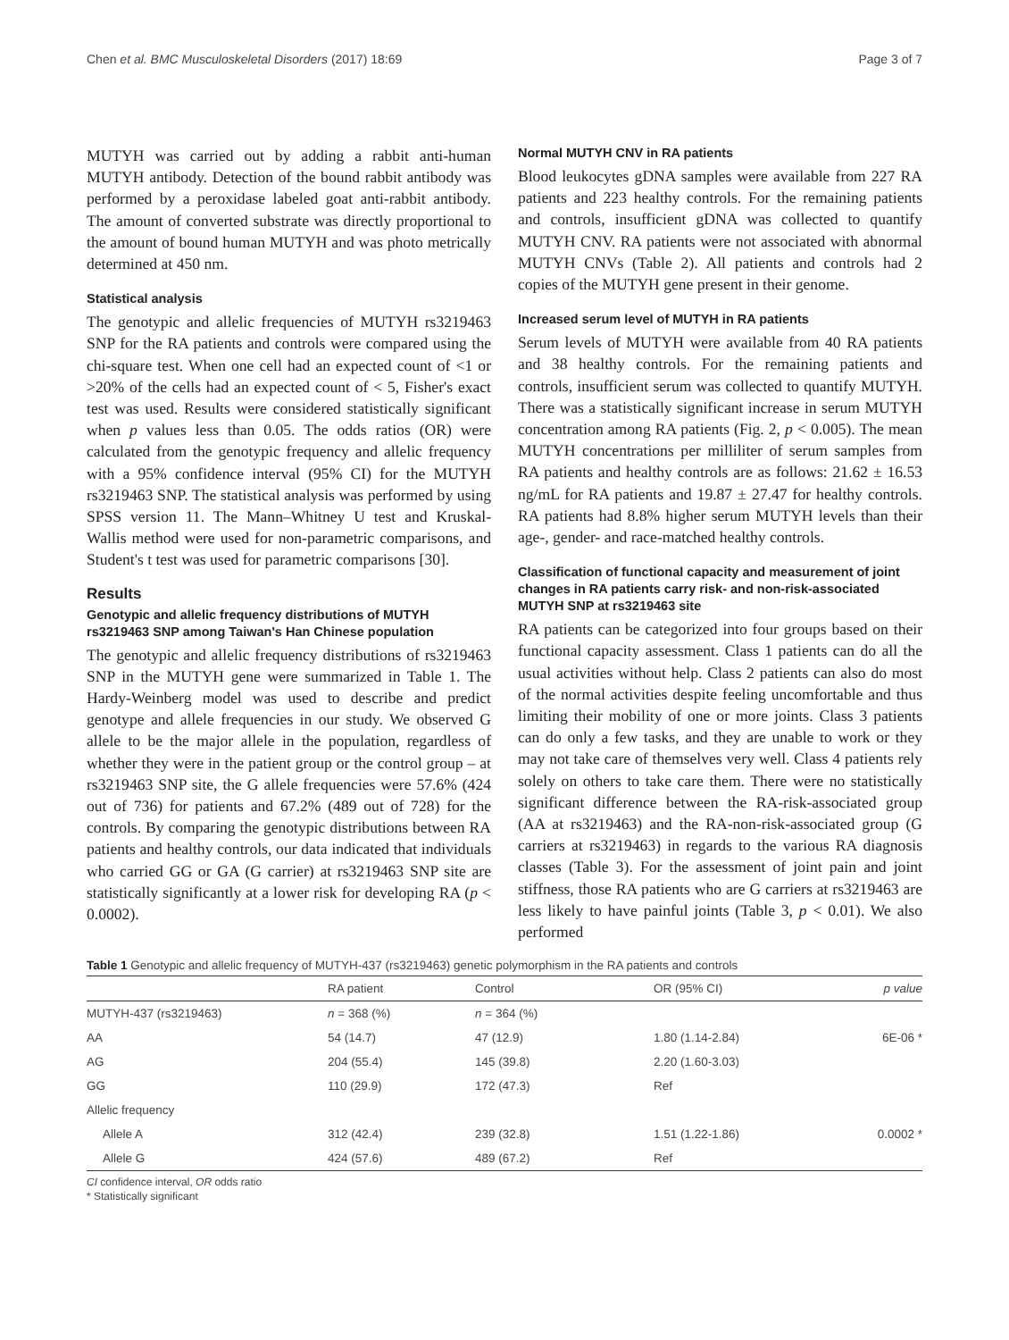Chen et al. BMC Musculoskeletal Disorders (2017) 18:69 Page 3 of 7
MUTYH was carried out by adding a rabbit anti-human MUTYH antibody. Detection of the bound rabbit antibody was performed by a peroxidase labeled goat anti-rabbit antibody. The amount of converted substrate was directly proportional to the amount of bound human MUTYH and was photo metrically determined at 450 nm.
Statistical analysis
The genotypic and allelic frequencies of MUTYH rs3219463 SNP for the RA patients and controls were compared using the chi-square test. When one cell had an expected count of <1 or >20% of the cells had an expected count of < 5, Fisher's exact test was used. Results were considered statistically significant when p values less than 0.05. The odds ratios (OR) were calculated from the genotypic frequency and allelic frequency with a 95% confidence interval (95% CI) for the MUTYH rs3219463 SNP. The statistical analysis was performed by using SPSS version 11. The Mann–Whitney U test and Kruskal-Wallis method were used for non-parametric comparisons, and Student's t test was used for parametric comparisons [30].
Results
Genotypic and allelic frequency distributions of MUTYH rs3219463 SNP among Taiwan's Han Chinese population
The genotypic and allelic frequency distributions of rs3219463 SNP in the MUTYH gene were summarized in Table 1. The Hardy-Weinberg model was used to describe and predict genotype and allele frequencies in our study. We observed G allele to be the major allele in the population, regardless of whether they were in the patient group or the control group – at rs3219463 SNP site, the G allele frequencies were 57.6% (424 out of 736) for patients and 67.2% (489 out of 728) for the controls. By comparing the genotypic distributions between RA patients and healthy controls, our data indicated that individuals who carried GG or GA (G carrier) at rs3219463 SNP site are statistically significantly at a lower risk for developing RA (p < 0.0002).
Normal MUTYH CNV in RA patients
Blood leukocytes gDNA samples were available from 227 RA patients and 223 healthy controls. For the remaining patients and controls, insufficient gDNA was collected to quantify MUTYH CNV. RA patients were not associated with abnormal MUTYH CNVs (Table 2). All patients and controls had 2 copies of the MUTYH gene present in their genome.
Increased serum level of MUTYH in RA patients
Serum levels of MUTYH were available from 40 RA patients and 38 healthy controls. For the remaining patients and controls, insufficient serum was collected to quantify MUTYH. There was a statistically significant increase in serum MUTYH concentration among RA patients (Fig. 2, p < 0.005). The mean MUTYH concentrations per milliliter of serum samples from RA patients and healthy controls are as follows: 21.62 ± 16.53 ng/mL for RA patients and 19.87 ± 27.47 for healthy controls. RA patients had 8.8% higher serum MUTYH levels than their age-, gender- and race-matched healthy controls.
Classification of functional capacity and measurement of joint changes in RA patients carry risk- and non-risk-associated MUTYH SNP at rs3219463 site
RA patients can be categorized into four groups based on their functional capacity assessment. Class 1 patients can do all the usual activities without help. Class 2 patients can also do most of the normal activities despite feeling uncomfortable and thus limiting their mobility of one or more joints. Class 3 patients can do only a few tasks, and they are unable to work or they may not take care of themselves very well. Class 4 patients rely solely on others to take care them. There were no statistically significant difference between the RA-risk-associated group (AA at rs3219463) and the RA-non-risk-associated group (G carriers at rs3219463) in regards to the various RA diagnosis classes (Table 3). For the assessment of joint pain and joint stiffness, those RA patients who are G carriers at rs3219463 are less likely to have painful joints (Table 3, p < 0.01). We also performed
Table 1 Genotypic and allelic frequency of MUTYH-437 (rs3219463) genetic polymorphism in the RA patients and controls
| | RA patient | Control | OR (95% CI) | p value |
| --- | --- | --- | --- | --- |
| MUTYH-437 (rs3219463) | n = 368 (%) | n = 364 (%) | | |
| AA | 54 (14.7) | 47 (12.9) | 1.80 (1.14-2.84) | 6E-06 * |
| AG | 204 (55.4) | 145 (39.8) | 2.20 (1.60-3.03) | |
| GG | 110 (29.9) | 172 (47.3) | Ref | |
| Allelic frequency | | | | |
| Allele A | 312 (42.4) | 239 (32.8) | 1.51 (1.22-1.86) | 0.0002 * |
| Allele G | 424 (57.6) | 489 (67.2) | Ref | |
CI confidence interval, OR odds ratio
* Statistically significant